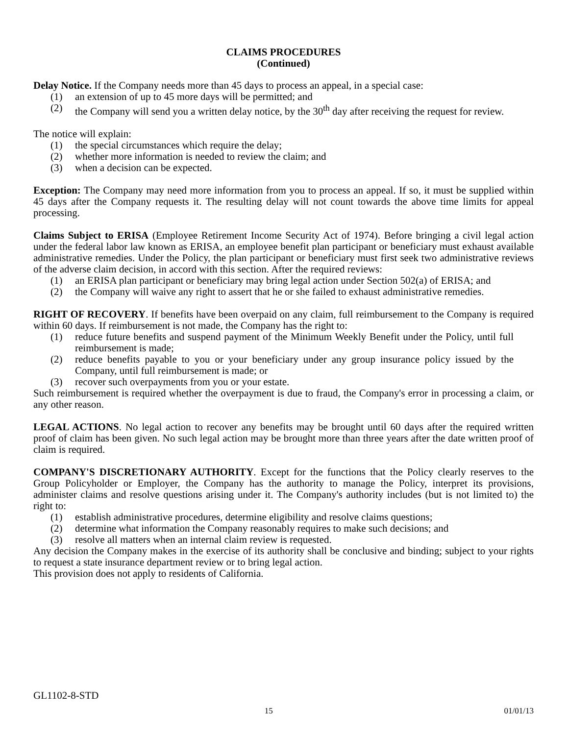CLAIMS PROCEDURES
(Continued)
Delay Notice. If the Company needs more than 45 days to process an appeal, in a special case:
(1) an extension of up to 45 more days will be permitted; and
(2) the Company will send you a written delay notice, by the 30<sup>th</sup> day after receiving the request for review.
The notice will explain:
(1) the special circumstances which require the delay;
(2) whether more information is needed to review the claim; and
(3) when a decision can be expected.
Exception: The Company may need more information from you to process an appeal. If so, it must be supplied within 45 days after the Company requests it. The resulting delay will not count towards the above time limits for appeal processing.
Claims Subject to ERISA (Employee Retirement Income Security Act of 1974). Before bringing a civil legal action under the federal labor law known as ERISA, an employee benefit plan participant or beneficiary must exhaust available administrative remedies. Under the Policy, the plan participant or beneficiary must first seek two administrative reviews of the adverse claim decision, in accord with this section. After the required reviews:
(1) an ERISA plan participant or beneficiary may bring legal action under Section 502(a) of ERISA; and
(2) the Company will waive any right to assert that he or she failed to exhaust administrative remedies.
RIGHT OF RECOVERY. If benefits have been overpaid on any claim, full reimbursement to the Company is required within 60 days. If reimbursement is not made, the Company has the right to:
(1) reduce future benefits and suspend payment of the Minimum Weekly Benefit under the Policy, until full reimbursement is made;
(2) reduce benefits payable to you or your beneficiary under any group insurance policy issued by the Company, until full reimbursement is made; or
(3) recover such overpayments from you or your estate.
Such reimbursement is required whether the overpayment is due to fraud, the Company's error in processing a claim, or any other reason.
LEGAL ACTIONS. No legal action to recover any benefits may be brought until 60 days after the required written proof of claim has been given. No such legal action may be brought more than three years after the date written proof of claim is required.
COMPANY'S DISCRETIONARY AUTHORITY. Except for the functions that the Policy clearly reserves to the Group Policyholder or Employer, the Company has the authority to manage the Policy, interpret its provisions, administer claims and resolve questions arising under it. The Company's authority includes (but is not limited to) the right to:
(1) establish administrative procedures, determine eligibility and resolve claims questions;
(2) determine what information the Company reasonably requires to make such decisions; and
(3) resolve all matters when an internal claim review is requested.
Any decision the Company makes in the exercise of its authority shall be conclusive and binding; subject to your rights to request a state insurance department review or to bring legal action.
This provision does not apply to residents of California.
GL1102-8-STD
15 01/01/13